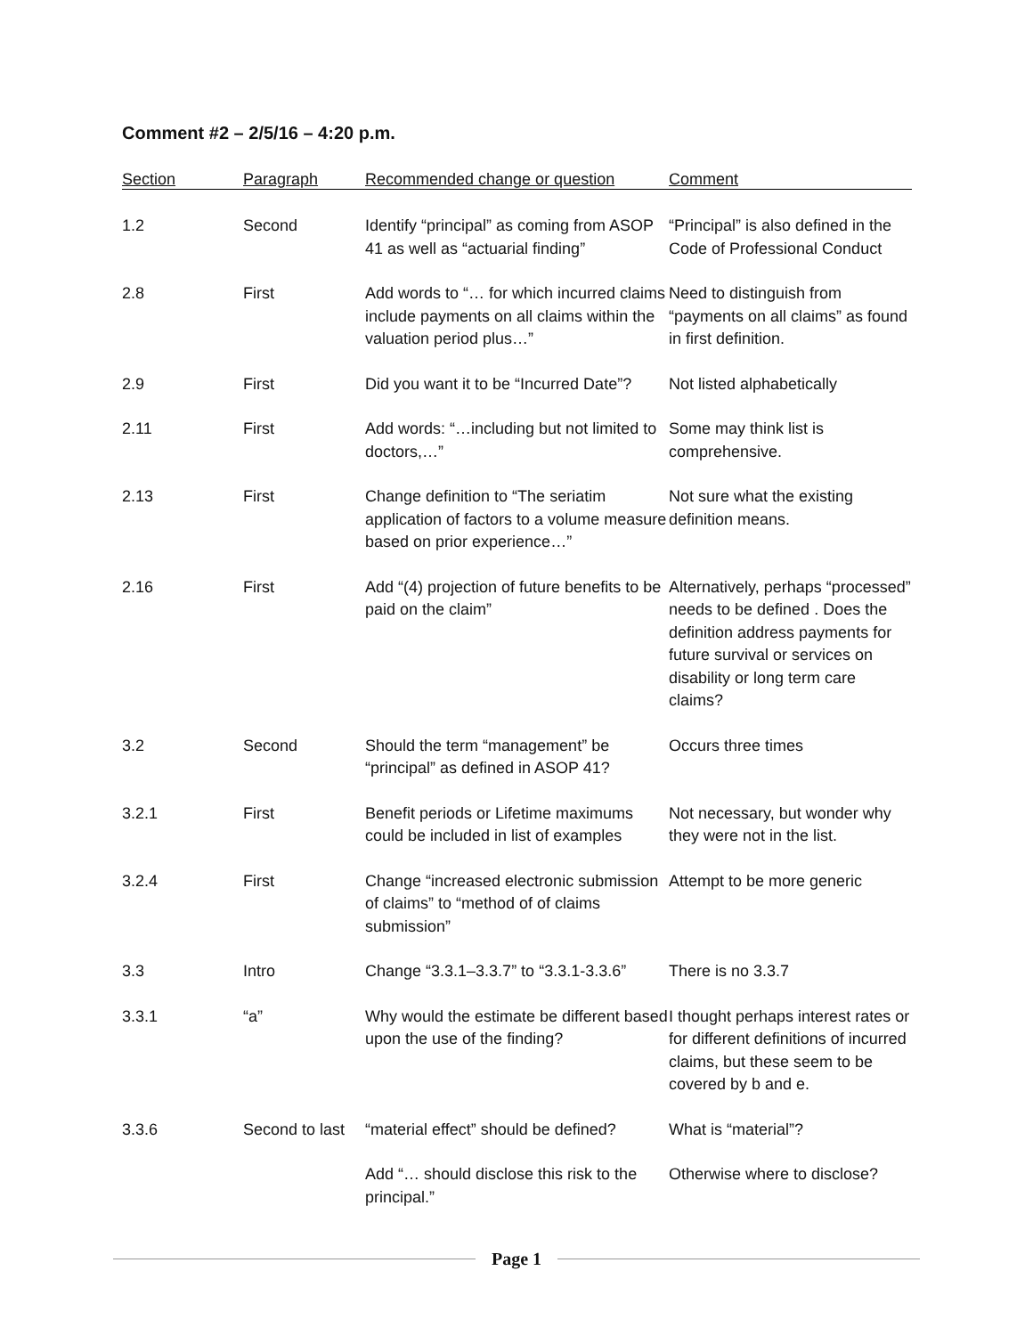Comment #2 – 2/5/16 – 4:20 p.m.
| Section | Paragraph | Recommended change or question | Comment |
| --- | --- | --- | --- |
| 1.2 | Second | Identify “principal” as coming from ASOP 41 as well as “actuarial finding” | “Principal” is also defined in the Code of Professional Conduct |
| 2.8 | First | Add words to “… for which incurred claims include payments on all claims within the valuation period plus…” | Need to distinguish from “payments on all claims” as found in first definition. |
| 2.9 | First | Did you want it to be “Incurred Date”? | Not listed alphabetically |
| 2.11 | First | Add words: “…including but not limited to doctors,…” | Some may think list is comprehensive. |
| 2.13 | First | Change definition to “The seriatim application of factors to a volume measure based on prior experience…” | Not sure what the existing definition means. |
| 2.16 | First | Add “(4) projection of future benefits to be paid on the claim” | Alternatively, perhaps “processed” needs to be defined . Does the definition address payments for future survival or services on disability or long term care claims? |
| 3.2 | Second | Should the term “management” be “principal” as defined in ASOP 41? | Occurs three times |
| 3.2.1 | First | Benefit periods or Lifetime maximums could be included in list of examples | Not necessary, but wonder why they were not in the list. |
| 3.2.4 | First | Change “increased electronic submission of claims” to “method of of claims submission” | Attempt to be more generic |
| 3.3 | Intro | Change “3.3.1–3.3.7” to “3.3.1-3.3.6” | There is no 3.3.7 |
| 3.3.1 | “a” | Why would the estimate be different based upon the use of the finding? | I thought perhaps interest rates or for different definitions of incurred claims, but these seem to be covered by b and e. |
| 3.3.6 | Second to last | “material effect” should be defined? | What is “material”? |
| | | Add “… should disclose this risk to the principal.” | Otherwise where to disclose? |
Page 1